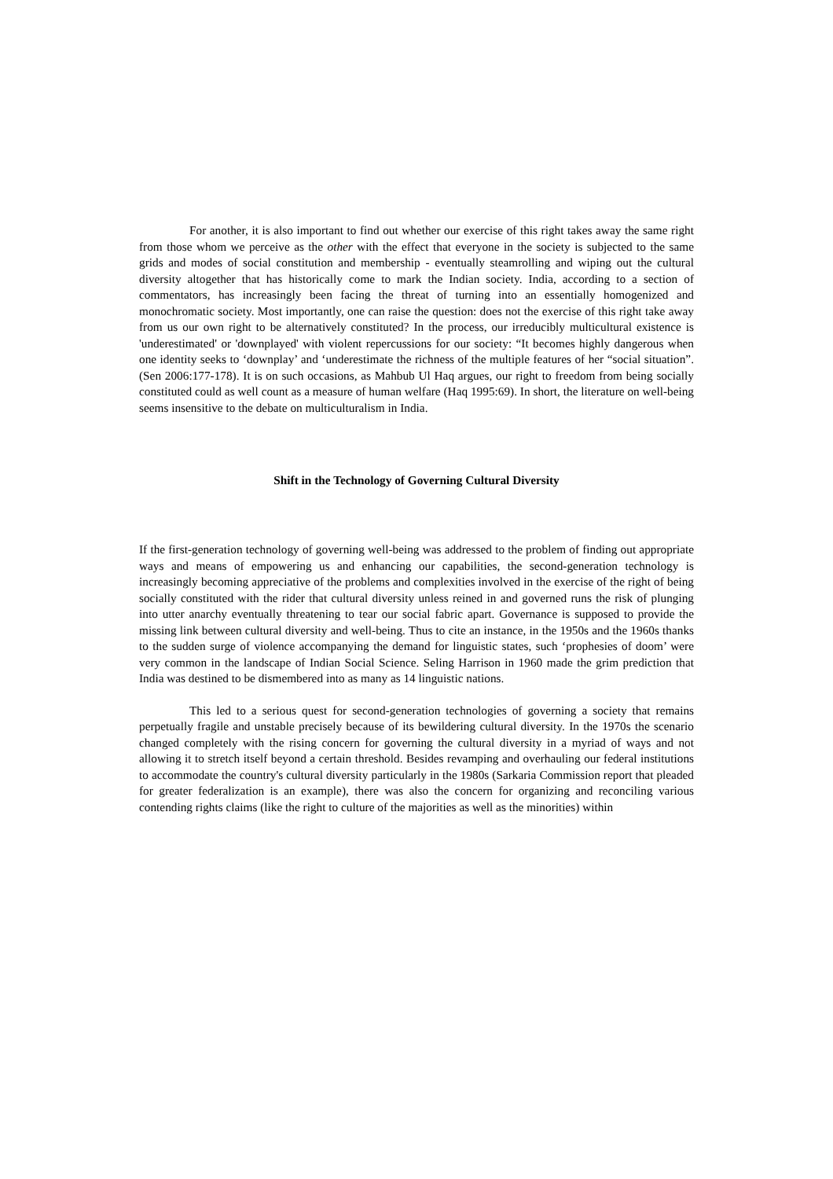For another, it is also important to find out whether our exercise of this right takes away the same right from those whom we perceive as the other with the effect that everyone in the society is subjected to the same grids and modes of social constitution and membership - eventually steamrolling and wiping out the cultural diversity altogether that has historically come to mark the Indian society. India, according to a section of commentators, has increasingly been facing the threat of turning into an essentially homogenized and monochromatic society. Most importantly, one can raise the question: does not the exercise of this right take away from us our own right to be alternatively constituted? In the process, our irreducibly multicultural existence is 'underestimated' or 'downplayed' with violent repercussions for our society: “It becomes highly dangerous when one identity seeks to ‘downplay’ and ‘underestimate the richness of the multiple features of her “social situation”. (Sen 2006:177-178). It is on such occasions, as Mahbub Ul Haq argues, our right to freedom from being socially constituted could as well count as a measure of human welfare (Haq 1995:69). In short, the literature on well-being seems insensitive to the debate on multiculturalism in India.
Shift in the Technology of Governing Cultural Diversity
If the first-generation technology of governing well-being was addressed to the problem of finding out appropriate ways and means of empowering us and enhancing our capabilities, the second-generation technology is increasingly becoming appreciative of the problems and complexities involved in the exercise of the right of being socially constituted with the rider that cultural diversity unless reined in and governed runs the risk of plunging into utter anarchy eventually threatening to tear our social fabric apart. Governance is supposed to provide the missing link between cultural diversity and well-being. Thus to cite an instance, in the 1950s and the 1960s thanks to the sudden surge of violence accompanying the demand for linguistic states, such ‘prophesies of doom’ were very common in the landscape of Indian Social Science. Seling Harrison in 1960 made the grim prediction that India was destined to be dismembered into as many as 14 linguistic nations.
This led to a serious quest for second-generation technologies of governing a society that remains perpetually fragile and unstable precisely because of its bewildering cultural diversity. In the 1970s the scenario changed completely with the rising concern for governing the cultural diversity in a myriad of ways and not allowing it to stretch itself beyond a certain threshold. Besides revamping and overhauling our federal institutions to accommodate the country's cultural diversity particularly in the 1980s (Sarkaria Commission report that pleaded for greater federalization is an example), there was also the concern for organizing and reconciling various contending rights claims (like the right to culture of the majorities as well as the minorities) within